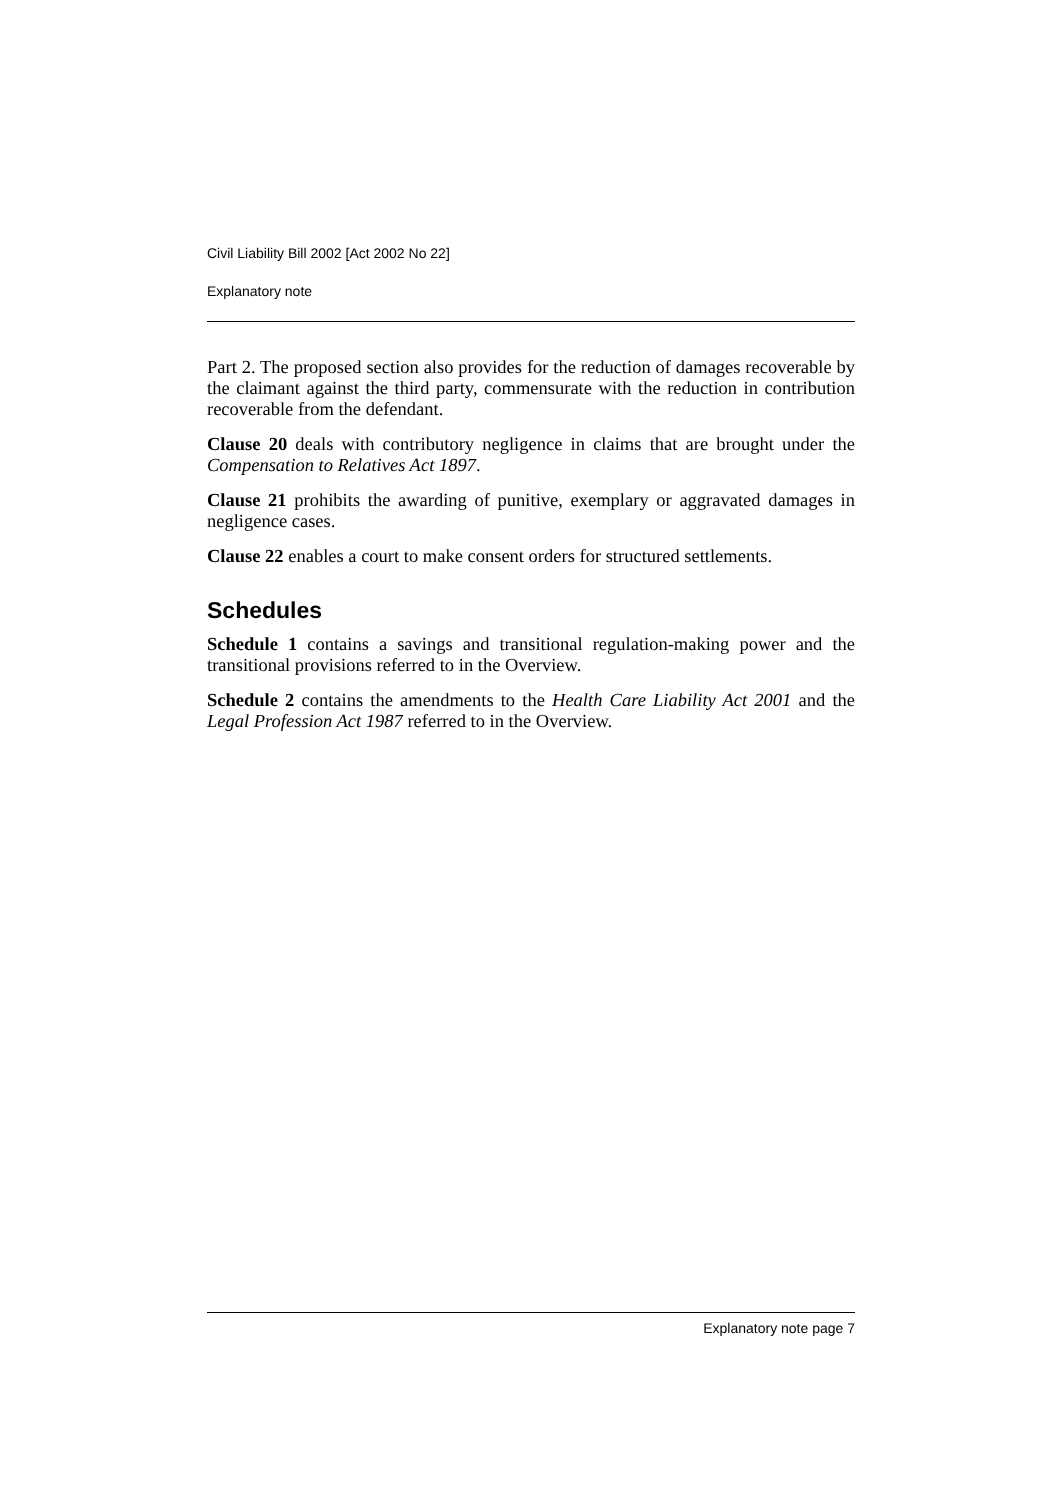Civil Liability Bill 2002 [Act 2002 No 22]
Explanatory note
Part 2. The proposed section also provides for the reduction of damages recoverable by the claimant against the third party, commensurate with the reduction in contribution recoverable from the defendant.
Clause 20 deals with contributory negligence in claims that are brought under the Compensation to Relatives Act 1897.
Clause 21 prohibits the awarding of punitive, exemplary or aggravated damages in negligence cases.
Clause 22 enables a court to make consent orders for structured settlements.
Schedules
Schedule 1 contains a savings and transitional regulation-making power and the transitional provisions referred to in the Overview.
Schedule 2 contains the amendments to the Health Care Liability Act 2001 and the Legal Profession Act 1987 referred to in the Overview.
Explanatory note page 7